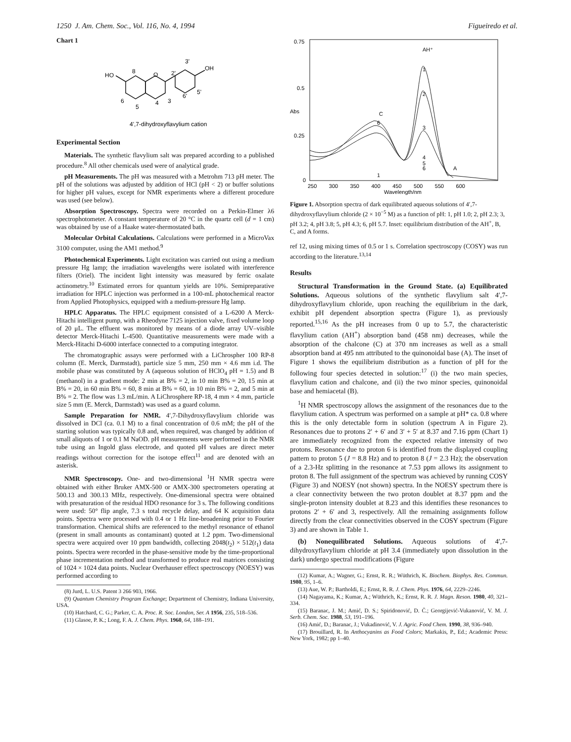1250 J. Am. Chem. Soc., Vol. 116, No. 4, 1994 Figueiredo et al.
Chart 1
HO
OH
8
6
5
4
3
3'
2'
5'
6'
O
4',7-dihydroxyflavylium cation
Experimental Section
Materials. The synthetic flavylium salt was prepared according to a published procedure.<sup>8</sup> All other chemicals used were of analytical grade.
pH Measurements. The pH was measured with a Metrohm 713 pH meter. The pH of the solutions was adjusted by addition of HCl (pH < 2) or buffer solutions for higher pH values, except for NMR experiments where a different procedure was used (see below).
Absorption Spectroscopy. Spectra were recorded on a Perkin-Elmer λ6 spectrophotometer. A constant temperature of 20 °C in the quartz cell (d = 1 cm) was obtained by use of a Haake water-thermostated bath.
Molecular Orbital Calculations. Calculations were performed in a MicroVax 3100 computer, using the AM1 method.<sup>9</sup>
Photochemical Experiments. Light excitation was carried out using a medium pressure Hg lamp; the irradiation wavelengths were isolated with interference filters (Oriel). The incident light intensity was measured by ferric oxalate actinometry.<sup>10</sup> Estimated errors for quantum yields are 10%. Semipreparative irradiation for HPLC injection was performed in a 100-mL photochemical reactor from Applied Photophysics, equipped with a medium-pressure Hg lamp.
HPLC Apparatus. The HPLC equipment consisted of a L-6200 A Merck-Hitachi intelligent pump, with a Rheodyne 7125 injection valve, fixed volume loop of 20 μL. The effluent was monitored by means of a diode array UV–visible detector Merck-Hitachi L-4500. Quantitative measurements were made with a Merck-Hitachi D-6000 interface connected to a computing integrator.
The chromatographic assays were performed with a LiChrospher 100 RP-8 column (E. Merck, Darmstadt), particle size 5 mm, 250 mm × 4.6 mm i.d. The mobile phase was constituted by A (aqueous solution of HClO<sub>4</sub> pH = 1.5) and B (methanol) in a gradient mode: 2 min at B% = 2, in 10 min B% = 20, 15 min at B% = 20, in 60 min B% = 60, 8 min at B% = 60, in 10 min B% = 2, and 5 min at B% = 2. The flow was 1.3 mL/min. A LiChrosphere RP-18, 4 mm × 4 mm, particle size 5 mm (E. Merck, Darmstadt) was used as a guard column.
Sample Preparation for NMR. 4′,7-Dihydroxyflavylium chloride was dissolved in DCl (ca. 0.1 M) to a final concentration of 0.6 mM; the pH of the starting solution was typically 0.8 and, when required, was changed by addition of small aliquots of 1 or 0.1 M NaOD. pH measurements were performed in the NMR tube using an Ingold glass electrode, and quoted pH values are direct meter readings without correction for the isotope effect<sup>11</sup> and are denoted with an asterisk.
NMR Spectroscopy. One- and two-dimensional <sup>1</sup>H NMR spectra were obtained with either Bruker AMX-500 or AMX-300 spectrometers operating at 500.13 and 300.13 MHz, respectively. One-dimensional spectra were obtained with presaturation of the residual HDO resonance for 3 s. The following conditions were used: 50° flip angle, 7.3 s total recycle delay, and 64 K acquisition data points. Spectra were processed with 0.4 or 1 Hz line-broadening prior to Fourier transformation. Chemical shifts are referenced to the methyl resonance of ethanol (present in small amounts as contaminant) quoted at 1.2 ppm. Two-dimensional spectra were acquired over 10 ppm bandwidth, collecting 2048(t<sub>2</sub>) × 512(t<sub>1</sub>) data points. Spectra were recorded in the phase-sensitive mode by the time-proportional phase incrementation method and transformed to produce real matrices consisting of 1024 × 1024 data points. Nuclear Overhauser effect spectroscopy (NOESY) was performed according to
(8) Jurd, L. U.S. Patent 3 266 903, 1966.
(9) Quantum Chemistry Program Exchange; Department of Chemistry, Indiana University, USA.
(10) Hatchard, C. G.; Parker, C. A. Proc. R. Soc. London, Ser. A 1956, 235, 518–536.
(11) Glasoe, P. K.; Long, F. A. J. Chem. Phys. 1960, 64, 188–191.
0.75
0.5
0.25
0
Abs
AH⁺
C
6
1
2
3
4
5
6
A
1
250 300 350 400 450 500 550 600
Wavelength/nm
Figure 1. Absorption spectra of dark equilibrated aqueous solutions of 4′,7-dihydroxyflavylium chloride (2 × 10<sup>−5</sup> M) as a function of pH: 1, pH 1.0; 2, pH 2.3; 3, pH 3.2; 4, pH 3.8; 5, pH 4.3; 6, pH 5.7. Inset: equilibrium distribution of the AH<sup>+</sup>, B, C, and A forms.
ref 12, using mixing times of 0.5 or 1 s. Correlation spectroscopy (COSY) was run according to the literature.<sup>13,14</sup>
Results
Structural Transformation in the Ground State. (a) Equilibrated Solutions. Aqueous solutions of the synthetic flavylium salt 4′,7-dihydroxyflavylium chloride, upon reaching the equilibrium in the dark, exhibit pH dependent absorption spectra (Figure 1), as previously reported.<sup>15,16</sup> As the pH increases from 0 up to 5.7, the characteristic flavylium cation (AH<sup>+</sup>) absorption band (458 nm) decreases, while the absorption of the chalcone (C) at 370 nm increases as well as a small absorption band at 495 nm attributed to the quinonoidal base (A). The inset of Figure 1 shows the equilibrium distribution as a function of pH for the following four species detected in solution:<sup>17</sup> (i) the two main species, flavylium cation and chalcone, and (ii) the two minor species, quinonoidal base and hemiacetal (B).
<sup>1</sup>H NMR spectroscopy allows the assignment of the resonances due to the flavylium cation. A spectrum was performed on a sample at pH* ca. 0.8 where this is the only detectable form in solution (spectrum A in Figure 2). Resonances due to protons 2′ + 6′ and 3′ + 5′ at 8.37 and 7.16 ppm (Chart 1) are immediately recognized from the expected relative intensity of two protons. Resonance due to proton 6 is identified from the displayed coupling pattern to proton 5 (J = 8.8 Hz) and to proton 8 (J = 2.3 Hz); the observation of a 2.3-Hz splitting in the resonance at 7.53 ppm allows its assignment to proton 8. The full assignment of the spectrum was achieved by running COSY (Figure 3) and NOESY (not shown) spectra. In the NOESY spectrum there is a clear connectivity between the two proton doublet at 8.37 ppm and the single-proton intensity doublet at 8.23 and this identifies these resonances to protons 2′ + 6′ and 3, respectively. All the remaining assignments follow directly from the clear connectivities observed in the COSY spectrum (Figure 3) and are shown in Table 1.
(b) Nonequilibrated Solutions. Aqueous solutions of 4′,7-dihydroxyflavylium chloride at pH 3.4 (immediately upon dissolution in the dark) undergo spectral modifications (Figure
(12) Kumar, A.; Wagner, G.; Ernst, R. R.; Wüthrich, K. Biochem. Biophys. Res. Commun. 1980, 95, 1–6.
(13) Aue, W. P.; Bartholdi, E.; Ernst, R. R. J. Chem. Phys. 1976, 64, 2229–2246.
(14) Nagayama, K.; Kumar, A.; Wüthrich, K.; Ernst, R. R. J. Magn. Reson. 1980, 40, 321–334.
(15) Baranac, J. M.; Amić, D. S.; Spiridonović, D. Č.; Georgijević-Vukanović, V. M. J. Serb. Chem. Soc. 1988, 53, 191–196.
(16) Amić, D.; Baranac, J.; Vukadinović, V. J. Agric. Food Chem. 1990, 38, 936–940.
(17) Brouillard, R. In Anthocyanins as Food Colors; Markakis, P., Ed.; Academic Press: New York, 1982; pp 1–40.